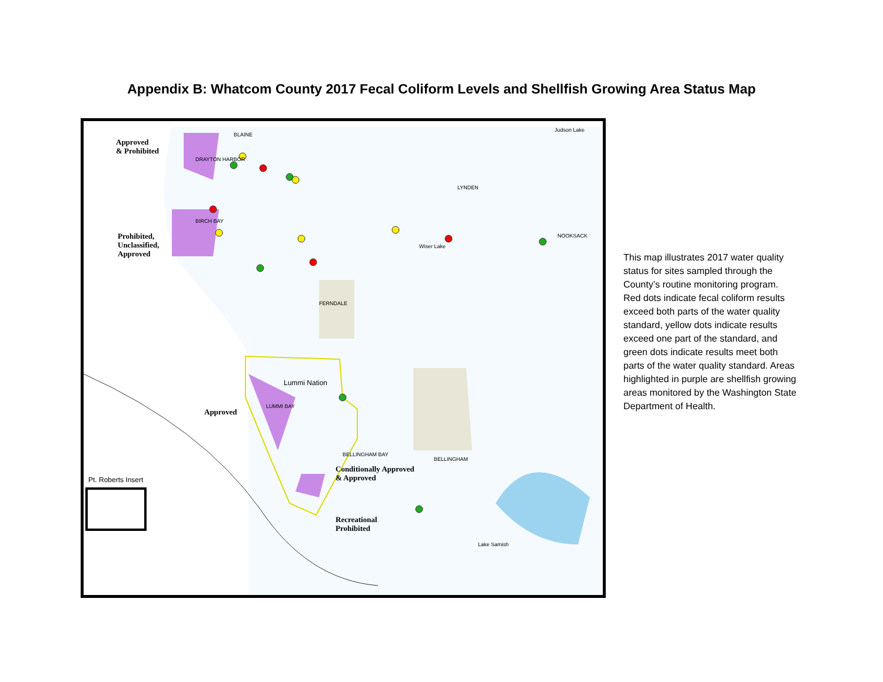Appendix B: Whatcom County 2017 Fecal Coliform Levels and Shellfish Growing Area Status Map
Approved
& Prohibited
Prohibited,
Unclassified,
Approved
Approved
Conditionally Approved
& Approved
Recreational
Prohibited
Pt. Roberts Insert
Lummi Nation
BLAINE
DRAYTON HARBOR
BIRCH BAY
LYNDEN
FERNDALE
BELLINGHAM
BELLINGHAM BAY
LUMMI BAY
NOOKSACK
Judson Lake
Wiser Lake
Lake Samish
This map illustrates 2017 water quality status for sites sampled through the County’s routine monitoring program. Red dots indicate fecal coliform results exceed both parts of the water quality standard, yellow dots indicate results exceed one part of the standard, and green dots indicate results meet both parts of the water quality standard. Areas highlighted in purple are shellfish growing areas monitored by the Washington State Department of Health.